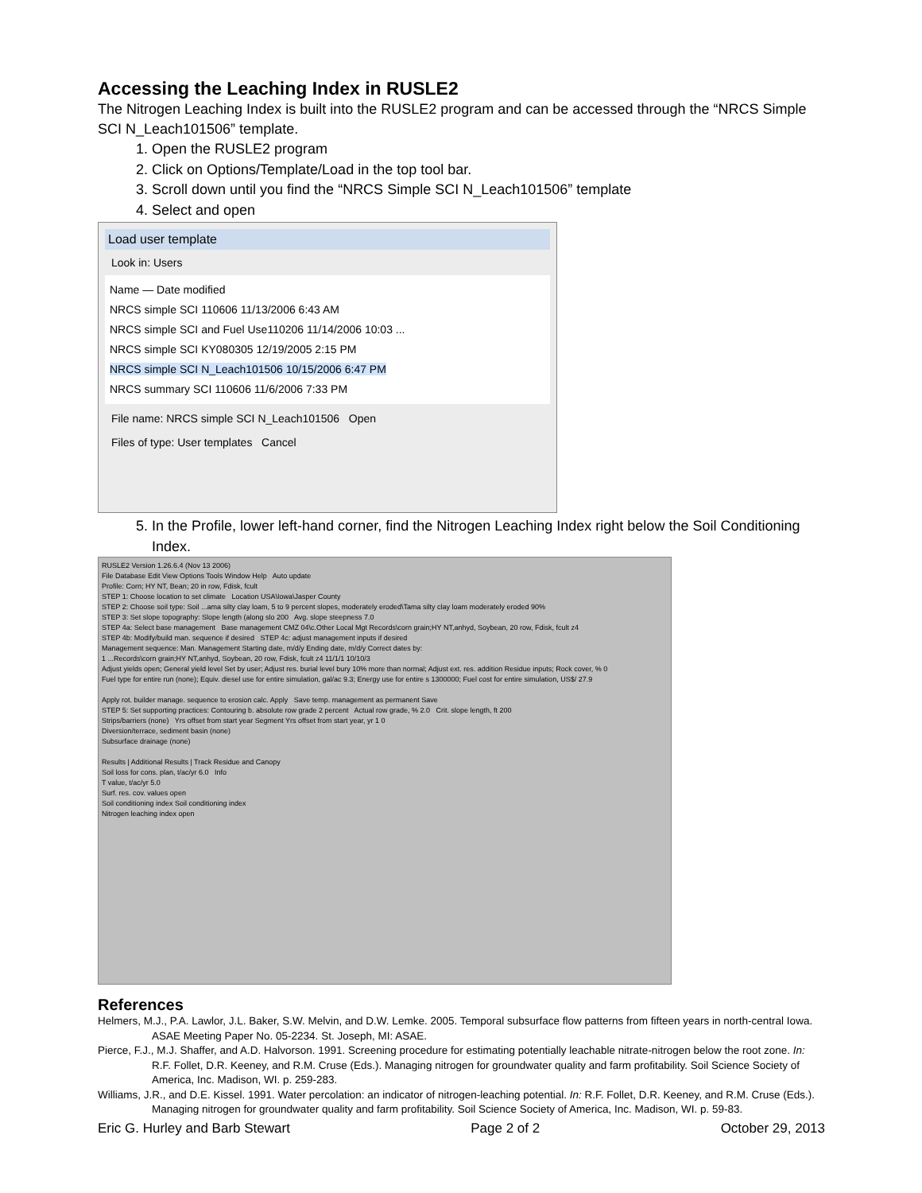Accessing the Leaching Index in RUSLE2
The Nitrogen Leaching Index is built into the RUSLE2 program and can be accessed through the “NRCS Simple SCI N_Leach101506” template.
1. Open the RUSLE2 program
2. Click on Options/Template/Load in the top tool bar.
3. Scroll down until you find the “NRCS Simple SCI N_Leach101506” template
4. Select and open
Load user template
Look in: Users
Name — Date modified
NRCS simple SCI 110606 11/13/2006 6:43 AM
NRCS simple SCI and Fuel Use110206 11/14/2006 10:03 ...
NRCS simple SCI KY080305 12/19/2005 2:15 PM
NRCS simple SCI N_Leach101506 10/15/2006 6:47 PM
NRCS summary SCI 110606 11/6/2006 7:33 PM
File name: NRCS simple SCI N_Leach101506 Open
Files of type: User templates Cancel
5. In the Profile, lower left-hand corner, find the Nitrogen Leaching Index right below the Soil Conditioning Index.
RUSLE2 Version 1.26.6.4 (Nov 13 2006)
File Database Edit View Options Tools Window Help Auto update
Profile: Corn; HY NT, Bean; 20 in row, Fdisk, fcult
STEP 1: Choose location to set climate Location USA\Iowa\Jasper County
STEP 2: Choose soil type: Soil ...ama silty clay loam, 5 to 9 percent slopes, moderately eroded\Tama silty clay loam moderately eroded 90%
STEP 3: Set slope topography: Slope length (along slo 200 Avg. slope steepness 7.0
STEP 4a: Select base management Base management CMZ 04\c.Other Local Mgt Records\corn grain;HY NT,anhyd, Soybean, 20 row, Fdisk, fcult z4
STEP 4b: Modify/build man. sequence if desired STEP 4c: adjust management inputs if desired
Management sequence: Man. Management Starting date, m/d/y Ending date, m/d/y Correct dates by:
1 ...Records\corn grain;HY NT,anhyd, Soybean, 20 row, Fdisk, fcult z4 11/1/1 10/10/3
Adjust yields open; General yield level Set by user; Adjust res. burial level bury 10% more than normal; Adjust ext. res. addition Residue inputs; Rock cover, % 0
Fuel type for entire run (none); Equiv. diesel use for entire simulation, gal/ac 9.3; Energy use for entire s 1300000; Fuel cost for entire simulation, US$/ 27.9
Apply rot. builder manage. sequence to erosion calc. Apply Save temp. management as permanent Save
STEP 5: Set supporting practices: Contouring b. absolute row grade 2 percent Actual row grade, % 2.0 Crit. slope length, ft 200
Strips/barriers (none) Yrs offset from start year Segment Yrs offset from start year, yr 1 0
Diversion/terrace, sediment basin (none)
Subsurface drainage (none)
Results | Additional Results | Track Residue and Canopy
Soil loss for cons. plan, t/ac/yr 6.0 Info
T value, t/ac/yr 5.0
Surf. res. cov. values open
Soil conditioning index Soil conditioning index
Nitrogen leaching index open
References
Helmers, M.J., P.A. Lawlor, J.L. Baker, S.W. Melvin, and D.W. Lemke. 2005. Temporal subsurface flow patterns from fifteen years in north-central Iowa. ASAE Meeting Paper No. 05-2234. St. Joseph, MI: ASAE.
Pierce, F.J., M.J. Shaffer, and A.D. Halvorson. 1991. Screening procedure for estimating potentially leachable nitrate-nitrogen below the root zone. In: R.F. Follet, D.R. Keeney, and R.M. Cruse (Eds.). Managing nitrogen for groundwater quality and farm profitability. Soil Science Society of America, Inc. Madison, WI. p. 259-283.
Williams, J.R., and D.E. Kissel. 1991. Water percolation: an indicator of nitrogen-leaching potential. In: R.F. Follet, D.R. Keeney, and R.M. Cruse (Eds.). Managing nitrogen for groundwater quality and farm profitability. Soil Science Society of America, Inc. Madison, WI. p. 59-83.
Eric G. Hurley and Barb Stewart Page 2 of 2 October 29, 2013